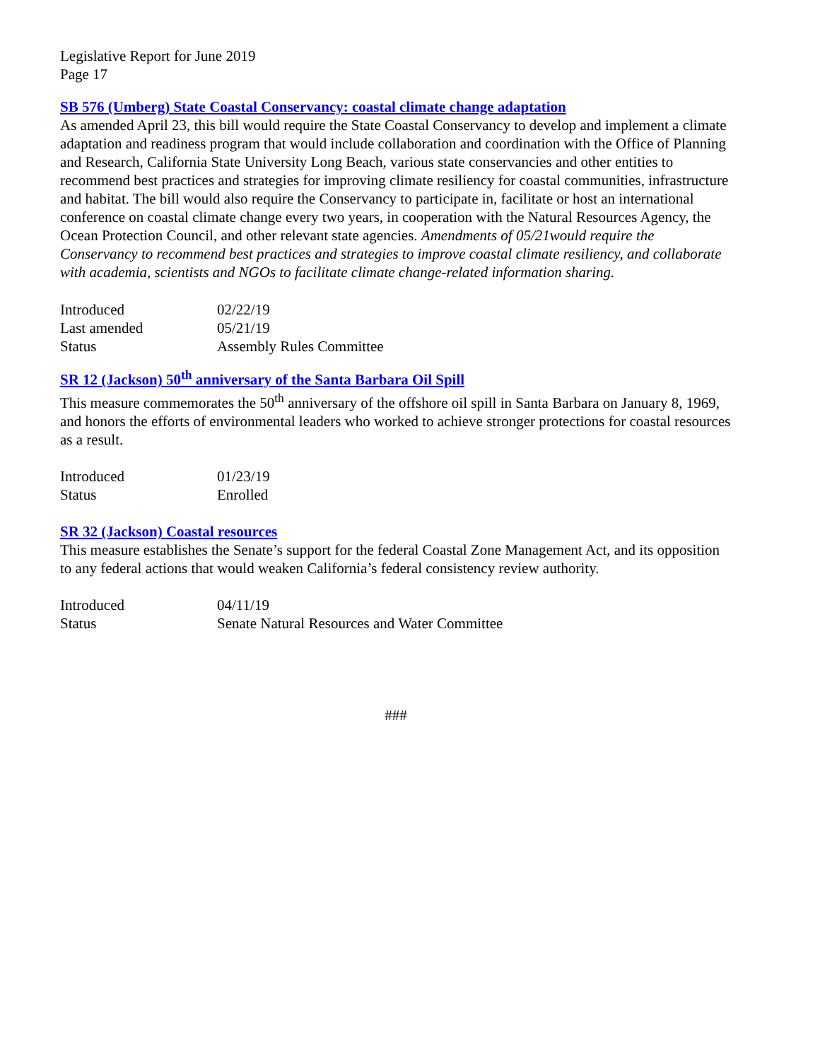Legislative Report for June 2019
Page 17
SB 576 (Umberg) State Coastal Conservancy: coastal climate change adaptation
As amended April 23, this bill would require the State Coastal Conservancy to develop and implement a climate adaptation and readiness program that would include collaboration and coordination with the Office of Planning and Research, California State University Long Beach, various state conservancies and other entities to recommend best practices and strategies for improving climate resiliency for coastal communities, infrastructure and habitat. The bill would also require the Conservancy to participate in, facilitate or host an international conference on coastal climate change every two years, in cooperation with the Natural Resources Agency, the Ocean Protection Council, and other relevant state agencies. Amendments of 05/21would require the Conservancy to recommend best practices and strategies to improve coastal climate resiliency, and collaborate with academia, scientists and NGOs to facilitate climate change-related information sharing.
| Introduced | 02/22/19 |
| Last amended | 05/21/19 |
| Status | Assembly Rules Committee |
SR 12 (Jackson) 50<sup>th</sup> anniversary of the Santa Barbara Oil Spill
This measure commemorates the 50<sup>th</sup> anniversary of the offshore oil spill in Santa Barbara on January 8, 1969, and honors the efforts of environmental leaders who worked to achieve stronger protections for coastal resources as a result.
| Introduced | 01/23/19 |
| Status | Enrolled |
SR 32 (Jackson) Coastal resources
This measure establishes the Senate’s support for the federal Coastal Zone Management Act, and its opposition to any federal actions that would weaken California’s federal consistency review authority.
| Introduced | 04/11/19 |
| Status | Senate Natural Resources and Water Committee |
###